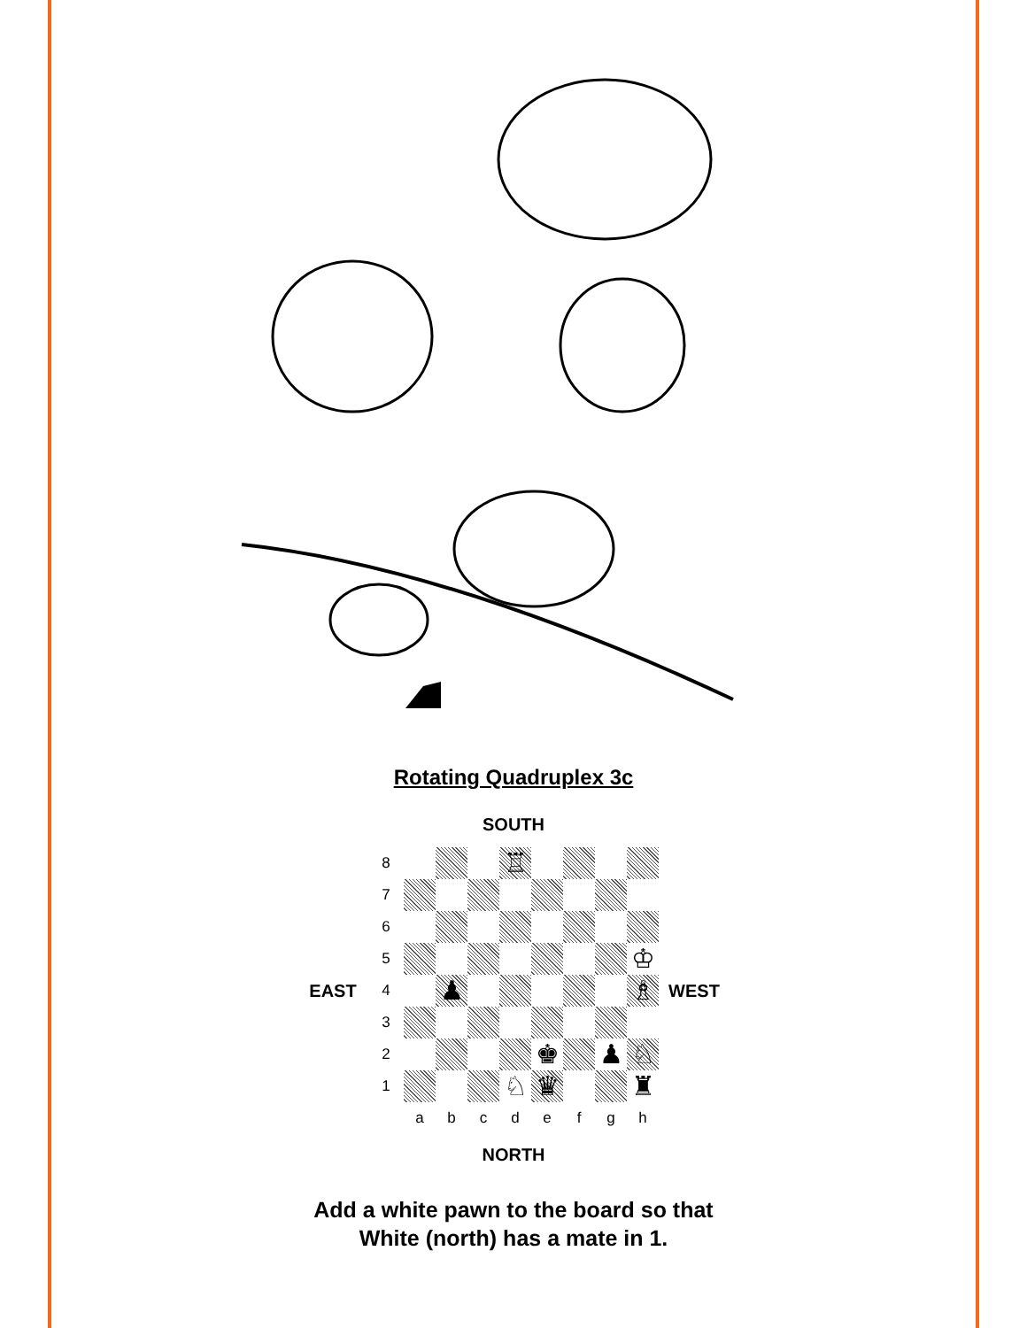Rotating Quadruplex 3c
SOUTH
EAST
| 8 | | | | ♖ | | | | |
| 7 | | | | | | | | |
| 6 | | | | | | | | |
| 5 | | | | | | | | ♔ |
| 4 | | ♟ | | | | | | ♗ |
| 3 | | | | | | | | |
| 2 | | | | | ♚ | | ♟ | ♘ |
| 1 | | | | ♘ | ♛ | | | ♜ |
| | a | b | c | d | e | f | g | h |
WEST
NORTH
Add a white pawn to the board so that
White (north) has a mate in 1.